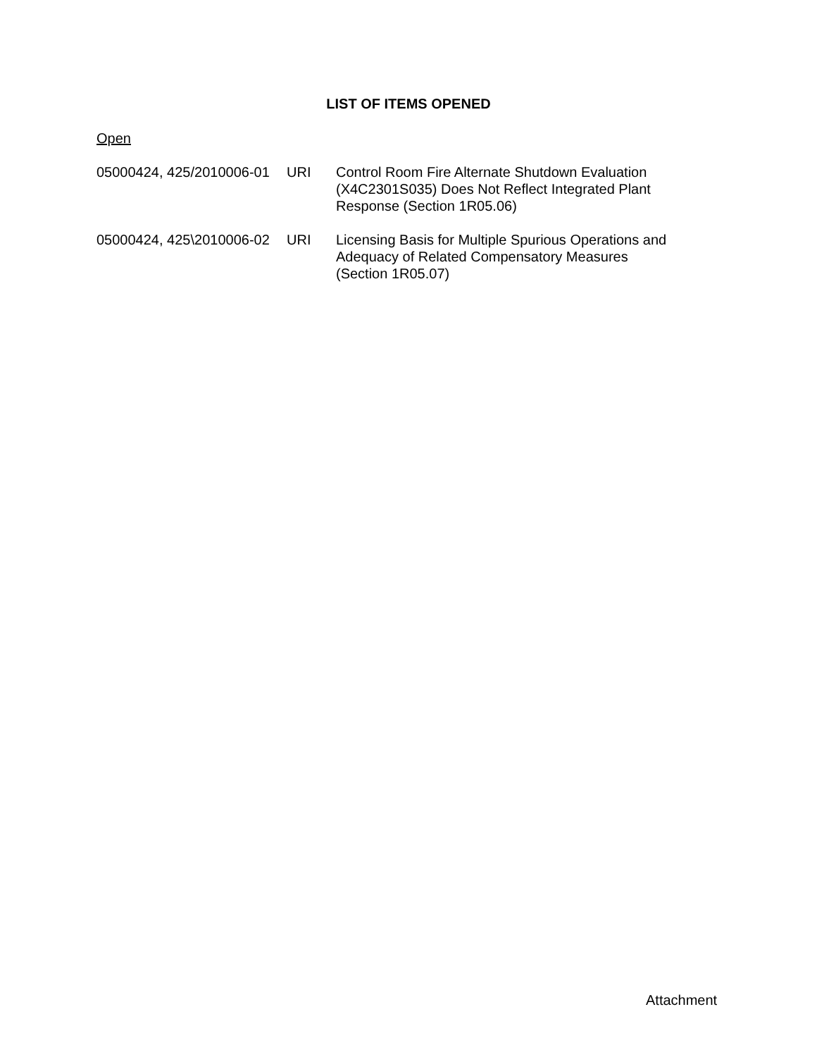LIST OF ITEMS OPENED
Open
| 05000424, 425/2010006-01 | URI | Control Room Fire Alternate Shutdown Evaluation (X4C2301S035) Does Not Reflect Integrated Plant Response (Section 1R05.06) |
| 05000424, 425\2010006-02 | URI | Licensing Basis for Multiple Spurious Operations and Adequacy of Related Compensatory Measures (Section 1R05.07) |
Attachment